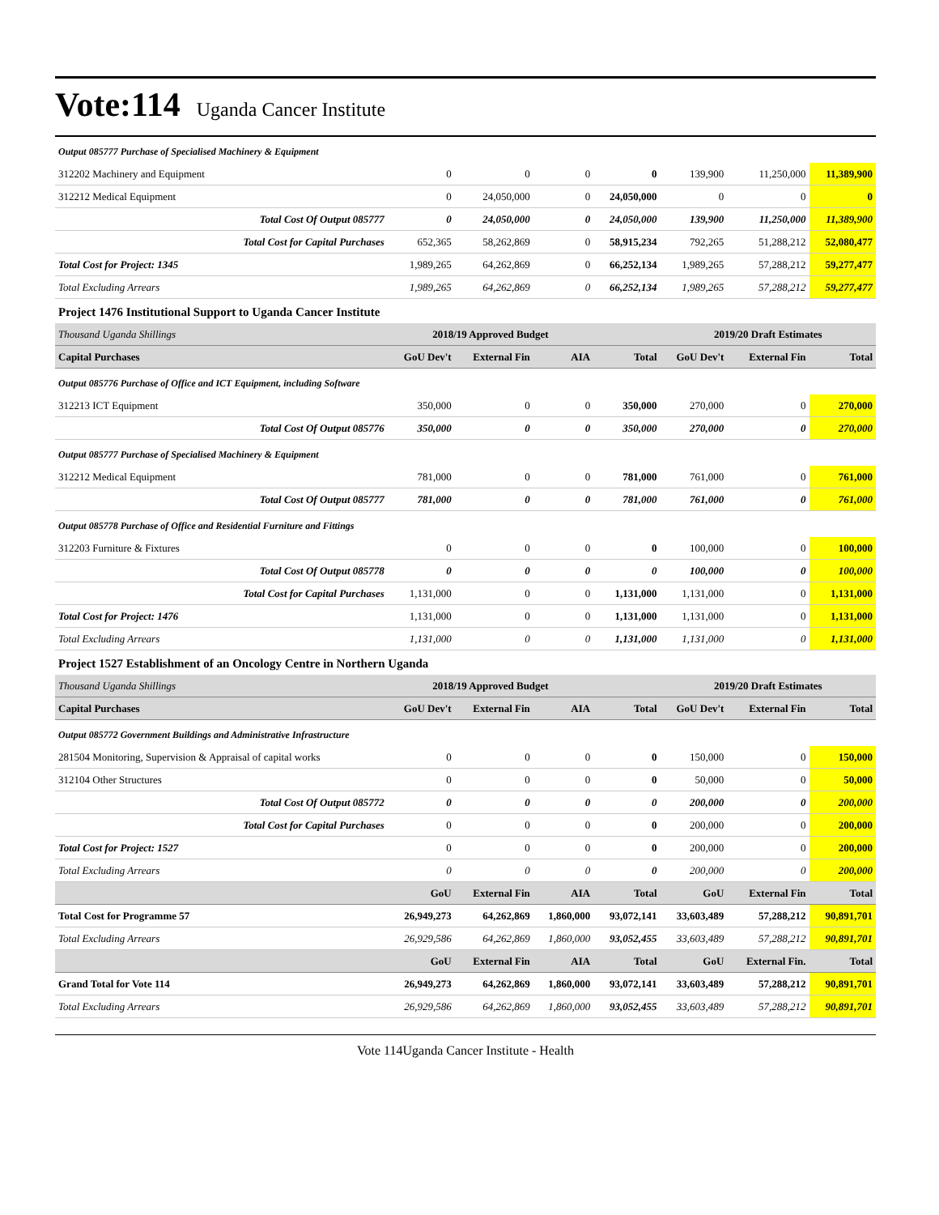Vote:114 Uganda Cancer Institute
| Output 085777 Purchase of Specialised Machinery & Equipment | | | | | | | |
| 312202 Machinery and Equipment | 0 | 0 | 0 | 0 | 139,900 | 11,250,000 | 11,389,900 |
| 312212 Medical Equipment | 0 | 24,050,000 | 0 | 24,050,000 | 0 | 0 | 0 |
| Total Cost Of Output 085777 | 0 | 24,050,000 | 0 | 24,050,000 | 139,900 | 11,250,000 | 11,389,900 |
| Total Cost for Capital Purchases | 652,365 | 58,262,869 | 0 | 58,915,234 | 792,265 | 51,288,212 | 52,080,477 |
| Total Cost for Project: 1345 | 1,989,265 | 64,262,869 | 0 | 66,252,134 | 1,989,265 | 57,288,212 | 59,277,477 |
| Total Excluding Arrears | 1,989,265 | 64,262,869 | 0 | 66,252,134 | 1,989,265 | 57,288,212 | 59,277,477 |
| Project 1476 Institutional Support to Uganda Cancer Institute | | | | | | | |
| Thousand Uganda Shillings | 2018/19 Approved Budget | | | | 2019/20 Draft Estimates | | |
| Capital Purchases | GoU Dev't | External Fin | AIA | Total | GoU Dev't | External Fin | Total |
| Output 085776 Purchase of Office and ICT Equipment, including Software | | | | | | | |
| 312213 ICT Equipment | 350,000 | 0 | 0 | 350,000 | 270,000 | 0 | 270,000 |
| Total Cost Of Output 085776 | 350,000 | 0 | 0 | 350,000 | 270,000 | 0 | 270,000 |
| Output 085777 Purchase of Specialised Machinery & Equipment | | | | | | | |
| 312212 Medical Equipment | 781,000 | 0 | 0 | 781,000 | 761,000 | 0 | 761,000 |
| Total Cost Of Output 085777 | 781,000 | 0 | 0 | 781,000 | 761,000 | 0 | 761,000 |
| Output 085778 Purchase of Office and Residential Furniture and Fittings | | | | | | | |
| 312203 Furniture & Fixtures | 0 | 0 | 0 | 0 | 100,000 | 0 | 100,000 |
| Total Cost Of Output 085778 | 0 | 0 | 0 | 0 | 100,000 | 0 | 100,000 |
| Total Cost for Capital Purchases | 1,131,000 | 0 | 0 | 1,131,000 | 1,131,000 | 0 | 1,131,000 |
| Total Cost for Project: 1476 | 1,131,000 | 0 | 0 | 1,131,000 | 1,131,000 | 0 | 1,131,000 |
| Total Excluding Arrears | 1,131,000 | 0 | 0 | 1,131,000 | 1,131,000 | 0 | 1,131,000 |
| Project 1527 Establishment of an Oncology Centre in Northern Uganda | | | | | | | |
| Thousand Uganda Shillings | 2018/19 Approved Budget | | | | 2019/20 Draft Estimates | | |
| Capital Purchases | GoU Dev't | External Fin | AIA | Total | GoU Dev't | External Fin | Total |
| Output 085772 Government Buildings and Administrative Infrastructure | | | | | | | |
| 281504 Monitoring, Supervision & Appraisal of capital works | 0 | 0 | 0 | 0 | 150,000 | 0 | 150,000 |
| 312104 Other Structures | 0 | 0 | 0 | 0 | 50,000 | 0 | 50,000 |
| Total Cost Of Output 085772 | 0 | 0 | 0 | 0 | 200,000 | 0 | 200,000 |
| Total Cost for Capital Purchases | 0 | 0 | 0 | 0 | 200,000 | 0 | 200,000 |
| Total Cost for Project: 1527 | 0 | 0 | 0 | 0 | 200,000 | 0 | 200,000 |
| Total Excluding Arrears | 0 | 0 | 0 | 0 | 200,000 | 0 | 200,000 |
| | GoU | External Fin | AIA | Total | GoU | External Fin | Total |
| Total Cost for Programme 57 | 26,949,273 | 64,262,869 | 1,860,000 | 93,072,141 | 33,603,489 | 57,288,212 | 90,891,701 |
| Total Excluding Arrears | 26,929,586 | 64,262,869 | 1,860,000 | 93,052,455 | 33,603,489 | 57,288,212 | 90,891,701 |
| | GoU | External Fin | AIA | Total | GoU | External Fin. | Total |
| Grand Total for Vote 114 | 26,949,273 | 64,262,869 | 1,860,000 | 93,072,141 | 33,603,489 | 57,288,212 | 90,891,701 |
| Total Excluding Arrears | 26,929,586 | 64,262,869 | 1,860,000 | 93,052,455 | 33,603,489 | 57,288,212 | 90,891,701 |
Vote 114Uganda Cancer Institute - Health